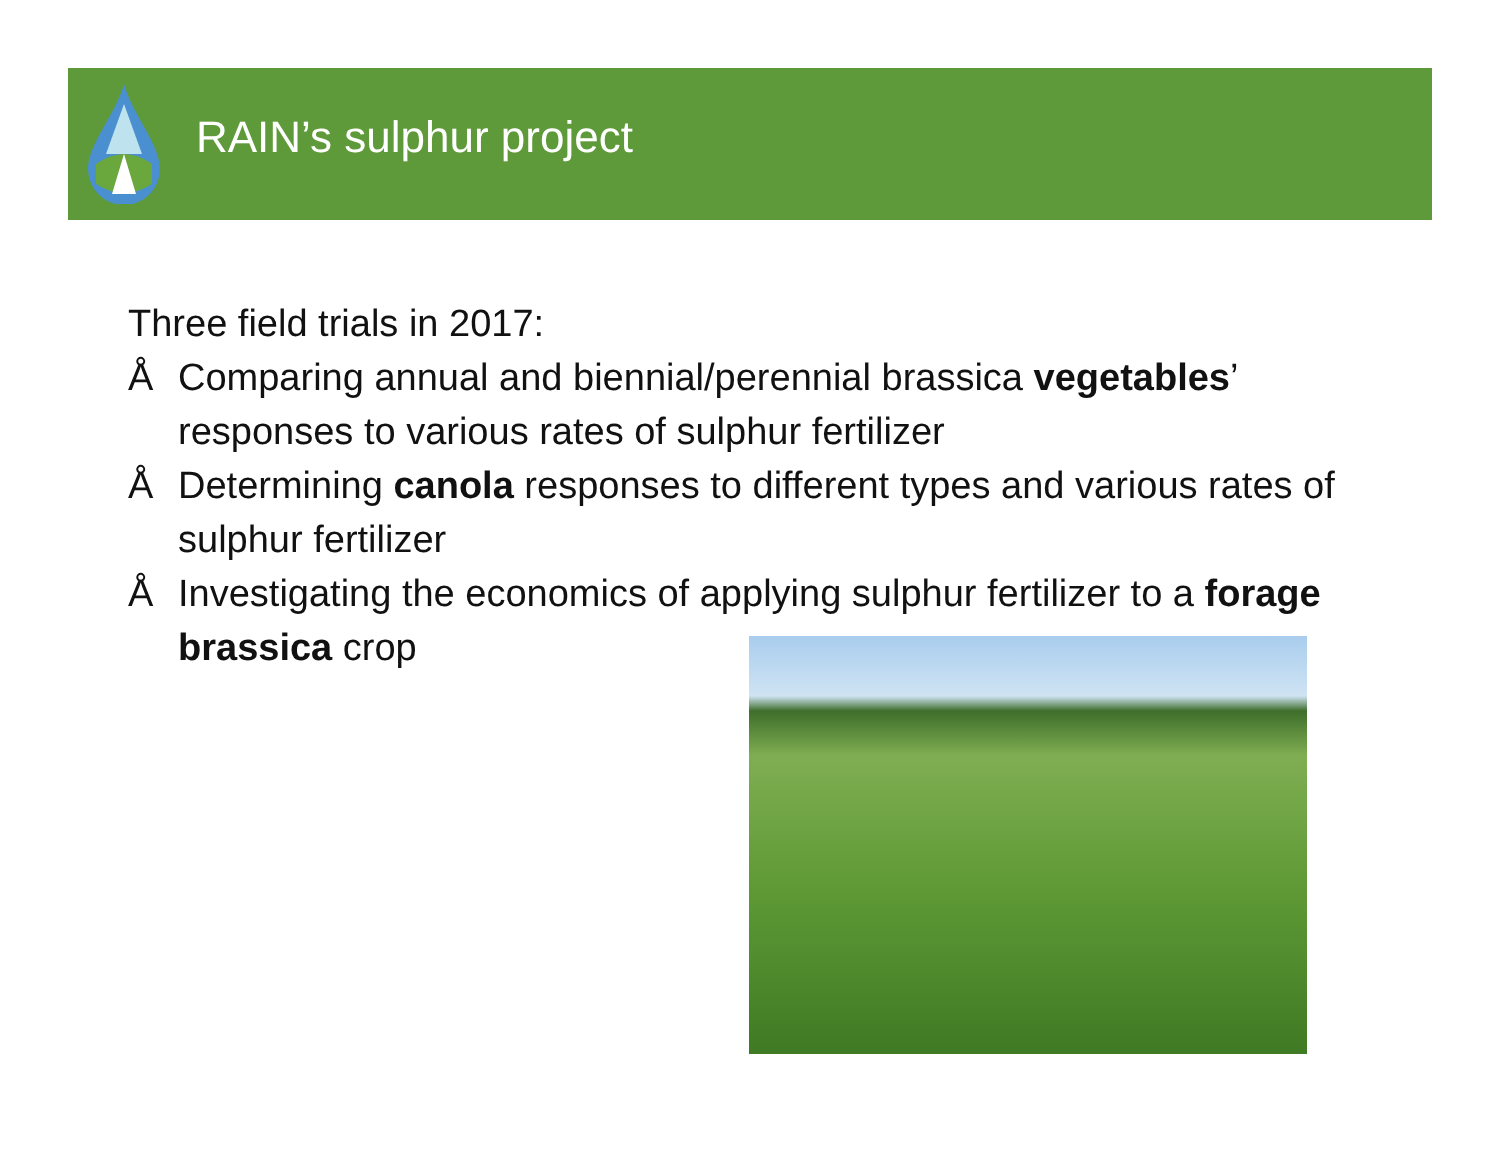RAIN’s sulphur project
Three field trials in 2017:
Å Comparing annual and biennial/perennial brassica vegetables’ responses to various rates of sulphur fertilizer
Å Determining canola responses to different types and various rates of sulphur fertilizer
Å Investigating the economics of applying sulphur fertilizer to a forage brassica crop